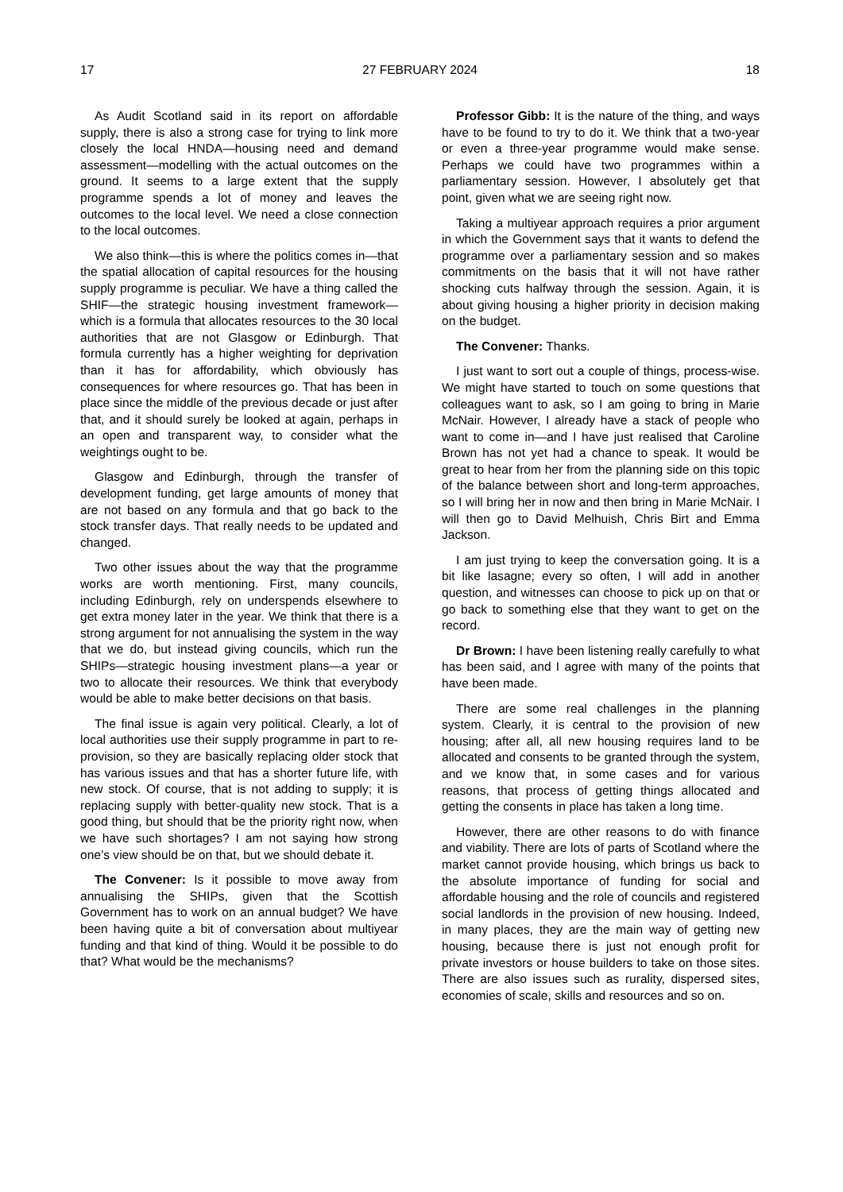17 27 FEBRUARY 2024 18
As Audit Scotland said in its report on affordable supply, there is also a strong case for trying to link more closely the local HNDA—housing need and demand assessment—modelling with the actual outcomes on the ground. It seems to a large extent that the supply programme spends a lot of money and leaves the outcomes to the local level. We need a close connection to the local outcomes.
We also think—this is where the politics comes in—that the spatial allocation of capital resources for the housing supply programme is peculiar. We have a thing called the SHIF—the strategic housing investment framework—which is a formula that allocates resources to the 30 local authorities that are not Glasgow or Edinburgh. That formula currently has a higher weighting for deprivation than it has for affordability, which obviously has consequences for where resources go. That has been in place since the middle of the previous decade or just after that, and it should surely be looked at again, perhaps in an open and transparent way, to consider what the weightings ought to be.
Glasgow and Edinburgh, through the transfer of development funding, get large amounts of money that are not based on any formula and that go back to the stock transfer days. That really needs to be updated and changed.
Two other issues about the way that the programme works are worth mentioning. First, many councils, including Edinburgh, rely on underspends elsewhere to get extra money later in the year. We think that there is a strong argument for not annualising the system in the way that we do, but instead giving councils, which run the SHIPs—strategic housing investment plans—a year or two to allocate their resources. We think that everybody would be able to make better decisions on that basis.
The final issue is again very political. Clearly, a lot of local authorities use their supply programme in part to re-provision, so they are basically replacing older stock that has various issues and that has a shorter future life, with new stock. Of course, that is not adding to supply; it is replacing supply with better-quality new stock. That is a good thing, but should that be the priority right now, when we have such shortages? I am not saying how strong one’s view should be on that, but we should debate it.
The Convener: Is it possible to move away from annualising the SHIPs, given that the Scottish Government has to work on an annual budget? We have been having quite a bit of conversation about multiyear funding and that kind of thing. Would it be possible to do that? What would be the mechanisms?
Professor Gibb: It is the nature of the thing, and ways have to be found to try to do it. We think that a two-year or even a three-year programme would make sense. Perhaps we could have two programmes within a parliamentary session. However, I absolutely get that point, given what we are seeing right now.
Taking a multiyear approach requires a prior argument in which the Government says that it wants to defend the programme over a parliamentary session and so makes commitments on the basis that it will not have rather shocking cuts halfway through the session. Again, it is about giving housing a higher priority in decision making on the budget.
The Convener: Thanks.
I just want to sort out a couple of things, process-wise. We might have started to touch on some questions that colleagues want to ask, so I am going to bring in Marie McNair. However, I already have a stack of people who want to come in—and I have just realised that Caroline Brown has not yet had a chance to speak. It would be great to hear from her from the planning side on this topic of the balance between short and long-term approaches, so I will bring her in now and then bring in Marie McNair. I will then go to David Melhuish, Chris Birt and Emma Jackson.
I am just trying to keep the conversation going. It is a bit like lasagne; every so often, I will add in another question, and witnesses can choose to pick up on that or go back to something else that they want to get on the record.
Dr Brown: I have been listening really carefully to what has been said, and I agree with many of the points that have been made.
There are some real challenges in the planning system. Clearly, it is central to the provision of new housing; after all, all new housing requires land to be allocated and consents to be granted through the system, and we know that, in some cases and for various reasons, that process of getting things allocated and getting the consents in place has taken a long time.
However, there are other reasons to do with finance and viability. There are lots of parts of Scotland where the market cannot provide housing, which brings us back to the absolute importance of funding for social and affordable housing and the role of councils and registered social landlords in the provision of new housing. Indeed, in many places, they are the main way of getting new housing, because there is just not enough profit for private investors or house builders to take on those sites. There are also issues such as rurality, dispersed sites, economies of scale, skills and resources and so on.